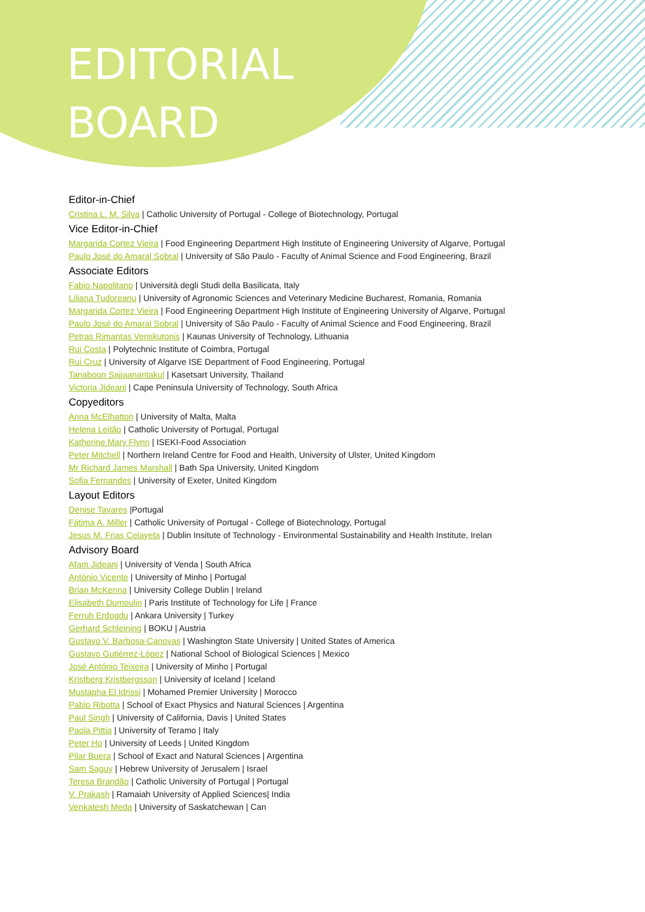EDITORIAL
BOARD
Editor-in-Chief
Cristina L. M. Silva | Catholic University of Portugal - College of Biotechnology, Portugal
Vice Editor-in-Chief
Margarida Cortez Vieira | Food Engineering Department High Institute of Engineering University of Algarve, Portugal
Paulo José do Amaral Sobral | University of São Paulo - Faculty of Animal Science and Food Engineering, Brazil
Associate Editors
Fabio Napolitano | Università degli Studi della Basilicata, Italy
Liliana Tudoreanu | University of Agronomic Sciences and Veterinary Medicine Bucharest, Romania, Romania
Margarida Cortez Vieira | Food Engineering Department High Institute of Engineering University of Algarve, Portugal
Paulo José do Amaral Sobral | University of São Paulo - Faculty of Animal Science and Food Engineering, Brazil
Petras Rimantas Venskutonis | Kaunas University of Technology, Lithuania
Rui Costa | Polytechnic Institute of Coimbra, Portugal
Rui Cruz | University of Algarve ISE Department of Food Engineering, Portugal
Tanaboon Sajjaanantakul | Kasetsart University, Thailand
Victoria Jideani | Cape Peninsula University of Technology, South Africa
Copyeditors
Anna McElhatton | University of Malta, Malta
Helena Leitão | Catholic University of Portugal, Portugal
Katherine Mary Flynn | ISEKI-Food Association
Peter Mitchell | Northern Ireland Centre for Food and Health, University of Ulster, United Kingdom
Mr Richard James Marshall | Bath Spa University, United Kingdom
Sofia Fernandes | University of Exeter, United Kingdom
Layout Editors
Denise Tavares |Portugal
Fátima A. Miller | Catholic University of Portugal - College of Biotechnology, Portugal
Jesus M. Frias Celayeta | Dublin Insitute of Technology - Environmental Sustainability and Health Institute, Irelan
Advisory Board
Afam Jideani | University of Venda | South Africa
António Vicente | University of Minho | Portugal
Brian McKenna | University College Dublin | Ireland
Elisabeth Dumoulin | Paris Institute of Technology for Life | France
Ferruh Erdogdu | Ankara University | Turkey
Gerhard Schleining | BOKU | Austria
Gustavo V. Barbosa-Canovas | Washington State University | United States of America
Gustavo Gutiérrez-López | National School of Biological Sciences | Mexico
José António Teixeira | University of Minho | Portugal
Kristberg Kristbergsson | University of Iceland | Iceland
Mustapha El Idrissi | Mohamed Premier University | Morocco
Pablo Ribotta | School of Exact Physics and Natural Sciences | Argentina
Paul Singh | University of California, Davis | United States
Paola Pittia | University of Teramo | Italy
Peter Ho | University of Leeds | United Kingdom
Pilar Buera | School of Exact and Natural Sciences | Argentina
Sam Saguy | Hebrew University of Jerusalem | Israel
Teresa Brandão | Catholic University of Portugal | Portugal
V. Prakash | Ramaiah University of Applied Sciences| India
Venkatesh Meda | University of Saskatchewan | Can